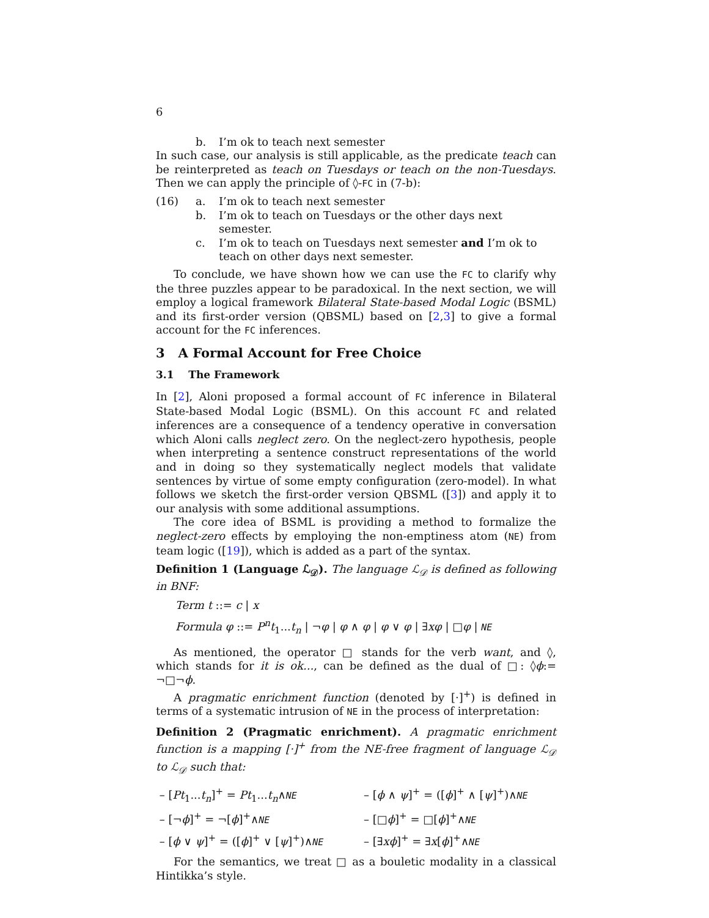6
b. I’m ok to teach next semester
In such case, our analysis is still applicable, as the predicate teach can be reinterpreted as teach on Tuesdays or teach on the non-Tuesdays. Then we can apply the principle of ◊-FC in (7-b):
(16) a. I’m ok to teach next semester
b. I’m ok to teach on Tuesdays or the other days next semester.
c. I’m ok to teach on Tuesdays next semester and I’m ok to teach on other days next semester.
To conclude, we have shown how we can use the FC to clarify why the three puzzles appear to be paradoxical. In the next section, we will employ a logical framework Bilateral State-based Modal Logic (BSML) and its first-order version (QBSML) based on [2,3] to give a formal account for the FC inferences.
3 A Formal Account for Free Choice
3.1 The Framework
In [2], Aloni proposed a formal account of FC inference in Bilateral State-based Modal Logic (BSML). On this account FC and related inferences are a consequence of a tendency operative in conversation which Aloni calls neglect zero. On the neglect-zero hypothesis, people when interpreting a sentence construct representations of the world and in doing so they systematically neglect models that validate sentences by virtue of some empty configuration (zero-model). In what follows we sketch the first-order version QBSML ([3]) and apply it to our analysis with some additional assumptions.
The core idea of BSML is providing a method to formalize the neglect-zero effects by employing the non-emptiness atom (NE) from team logic ([19]), which is added as a part of the syntax.
Definition 1 (Language ℒ<sub>𝒟</sub>). The language ℒ<sub>𝒟</sub> is defined as following in BNF:
Term t ::= c | x
Formula φ ::= P<sup>n</sup>t<sub>1</sub>...t<sub>n</sub> | ¬φ | φ ∧ φ | φ ∨ φ | ∃xφ | □φ | NE
As mentioned, the operator □ stands for the verb want, and ◊, which stands for it is ok..., can be defined as the dual of □: ◊ϕ:= ¬□¬ϕ.
A pragmatic enrichment function (denoted by [·]<sup>+</sup>) is defined in terms of a systematic intrusion of NE in the process of interpretation:
Definition 2 (Pragmatic enrichment). A pragmatic enrichment function is a mapping [·]<sup>+</sup> from the NE-free fragment of language ℒ<sub>𝒟</sub> to ℒ<sub>𝒟</sub> such that:
– [Pt<sub>1</sub>...t<sub>n</sub>]<sup>+</sup> = Pt<sub>1</sub>...t<sub>n</sub>∧NE – [ϕ ∧ ψ]<sup>+</sup> = ([ϕ]<sup>+</sup> ∧ [ψ]<sup>+</sup>)∧NE – [¬ϕ]<sup>+</sup> = ¬[ϕ]<sup>+</sup>∧NE – [□ϕ]<sup>+</sup> = □[ϕ]<sup>+</sup>∧NE – [ϕ ∨ ψ]<sup>+</sup> = ([ϕ]<sup>+</sup> ∨ [ψ]<sup>+</sup>)∧NE – [∃xϕ]<sup>+</sup> = ∃x[ϕ]<sup>+</sup>∧NE
For the semantics, we treat □ as a bouletic modality in a classical Hintikka’s style.